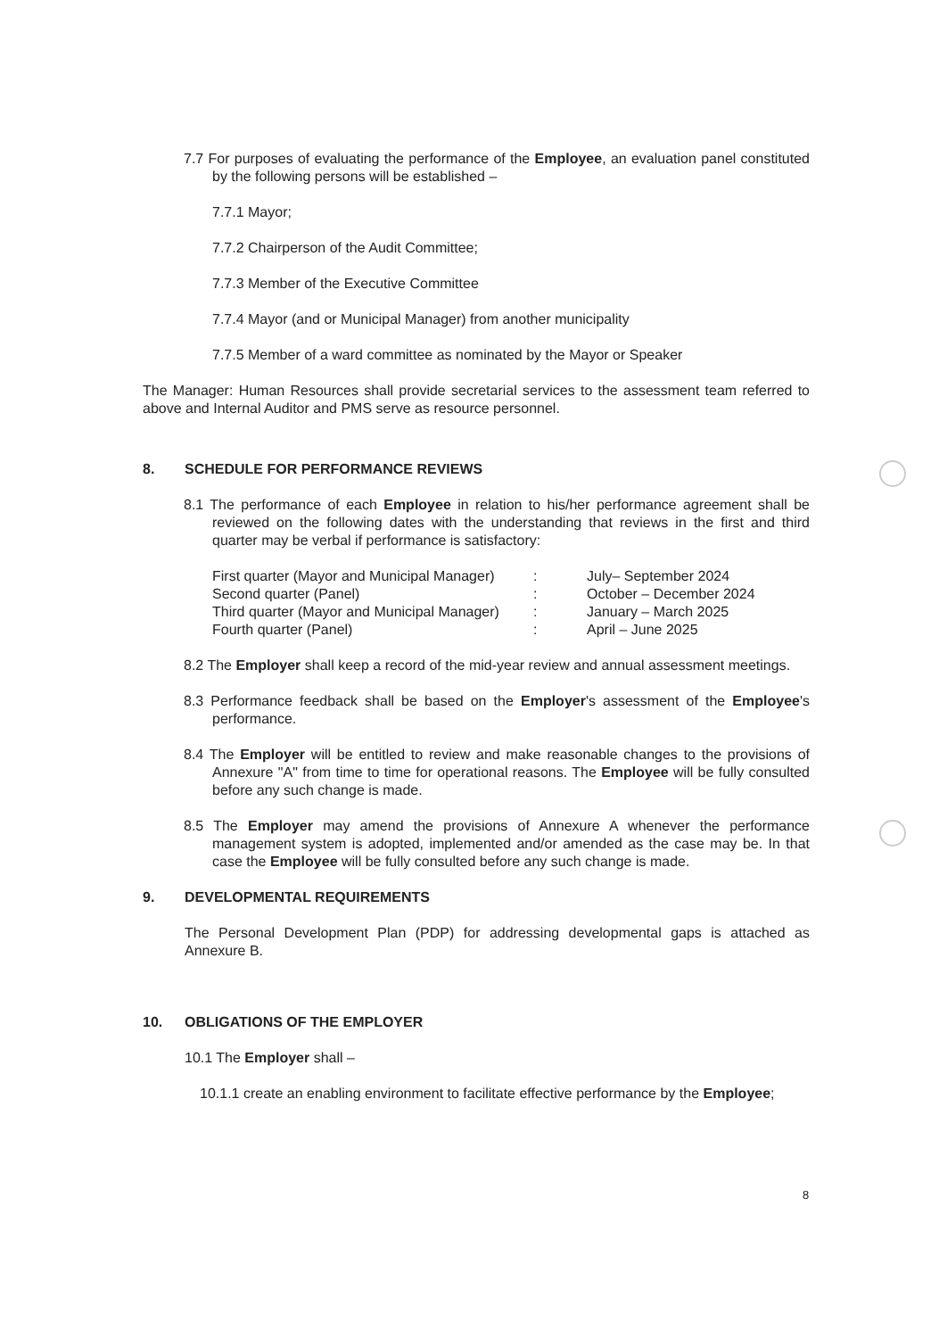7.7 For purposes of evaluating the performance of the Employee, an evaluation panel constituted by the following persons will be established –
7.7.1 Mayor;
7.7.2 Chairperson of the Audit Committee;
7.7.3 Member of the Executive Committee
7.7.4 Mayor (and or Municipal Manager) from another municipality
7.7.5 Member of a ward committee as nominated by the Mayor or Speaker
The Manager: Human Resources shall provide secretarial services to the assessment team referred to above and Internal Auditor and PMS serve as resource personnel.
8. SCHEDULE FOR PERFORMANCE REVIEWS
8.1 The performance of each Employee in relation to his/her performance agreement shall be reviewed on the following dates with the understanding that reviews in the first and third quarter may be verbal if performance is satisfactory:
First quarter (Mayor and Municipal Manager)
:
July– September 2024
Second quarter (Panel)
:
October – December 2024
Third quarter (Mayor and Municipal Manager)
:
January – March 2025
Fourth quarter (Panel)
:
April – June 2025
8.2 The Employer shall keep a record of the mid-year review and annual assessment meetings.
8.3 Performance feedback shall be based on the Employer's assessment of the Employee's performance.
8.4 The Employer will be entitled to review and make reasonable changes to the provisions of Annexure "A" from time to time for operational reasons. The Employee will be fully consulted before any such change is made.
8.5 The Employer may amend the provisions of Annexure A whenever the performance management system is adopted, implemented and/or amended as the case may be. In that case the Employee will be fully consulted before any such change is made.
9. DEVELOPMENTAL REQUIREMENTS
The Personal Development Plan (PDP) for addressing developmental gaps is attached as Annexure B.
10. OBLIGATIONS OF THE EMPLOYER
10.1 The Employer shall –
10.1.1 create an enabling environment to facilitate effective performance by the Employee;
8